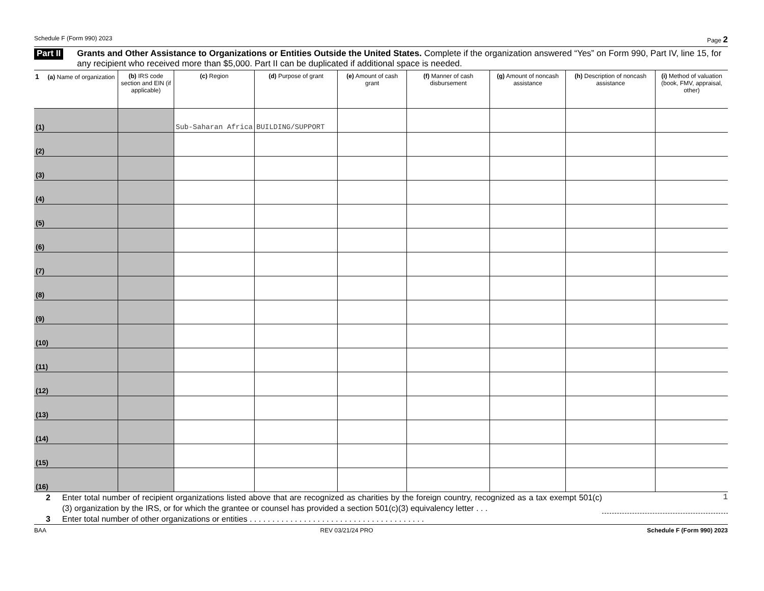Schedule F (Form 990) 2023 Page 2
Part II Grants and Other Assistance to Organizations or Entities Outside the United States. Complete if the organization answered “Yes” on Form 990, Part IV, line 15, for any recipient who received more than $5,000. Part II can be duplicated if additional space is needed.
| 1 (a) Name of organization | (b) IRS code section and EIN (if applicable) | (c) Region | (d) Purpose of grant | (e) Amount of cash grant | (f) Manner of cash disbursement | (g) Amount of noncash assistance | (h) Description of noncash assistance | (i) Method of valuation (book, FMV, appraisal, other) |
| --- | --- | --- | --- | --- | --- | --- | --- | --- |
| (1) | | Sub-Saharan Africa | BUILDING/SUPPORT | | | | | |
| (2) | | | | | | | | |
| (3) | | | | | | | | |
| (4) | | | | | | | | |
| (5) | | | | | | | | |
| (6) | | | | | | | | |
| (7) | | | | | | | | |
| (8) | | | | | | | | |
| (9) | | | | | | | | |
| (10) | | | | | | | | |
| (11) | | | | | | | | |
| (12) | | | | | | | | |
| (13) | | | | | | | | |
| (14) | | | | | | | | |
| (15) | | | | | | | | |
| (16) | | | | | | | | |
2 Enter total number of recipient organizations listed above that are recognized as charities by the foreign country, recognized as a tax exempt 501(c)(3) organization by the IRS, or for which the grantee or counsel has provided a section 501(c)(3) equivalency letter . . . 1
3 Enter total number of other organizations or entities . . . . . . . . . . . . . . . . . . . . . . . . . . . . . . . . . . . . . . .
BAA REV 03/21/24 PRO Schedule F (Form 990) 2023